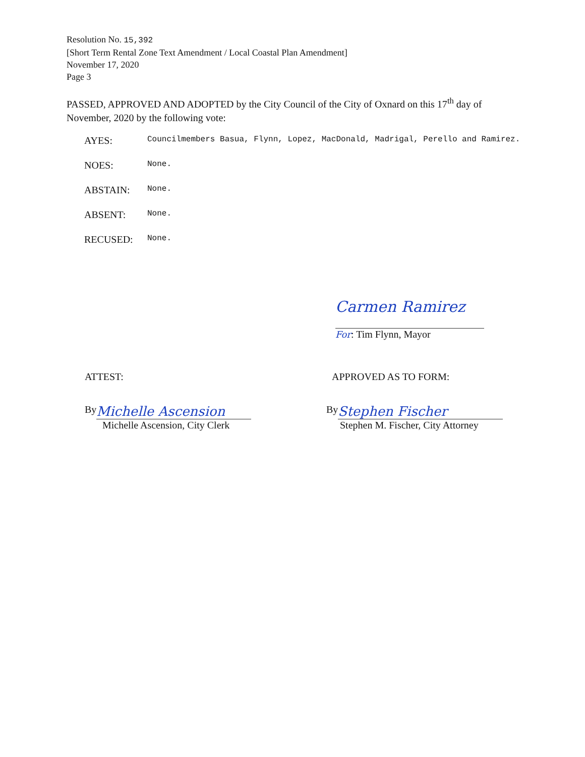Resolution No. 15,392
[Short Term Rental Zone Text Amendment / Local Coastal Plan Amendment]
November 17, 2020
Page 3
PASSED, APPROVED AND ADOPTED by the City Council of the City of Oxnard on this 17<sup>th</sup> day of November, 2020 by the following vote:
AYES:
Councilmembers Basua, Flynn, Lopez, MacDonald, Madrigal, Perello and Ramirez.
NOES:
None.
ABSTAIN:
None.
ABSENT:
None.
RECUSED:
None.
Carmen Ramirez
For: Tim Flynn, Mayor
ATTEST: APPROVED AS TO FORM:
By Michelle Ascension
Michelle Ascension, City Clerk
By Stephen Fischer
Stephen M. Fischer, City Attorney